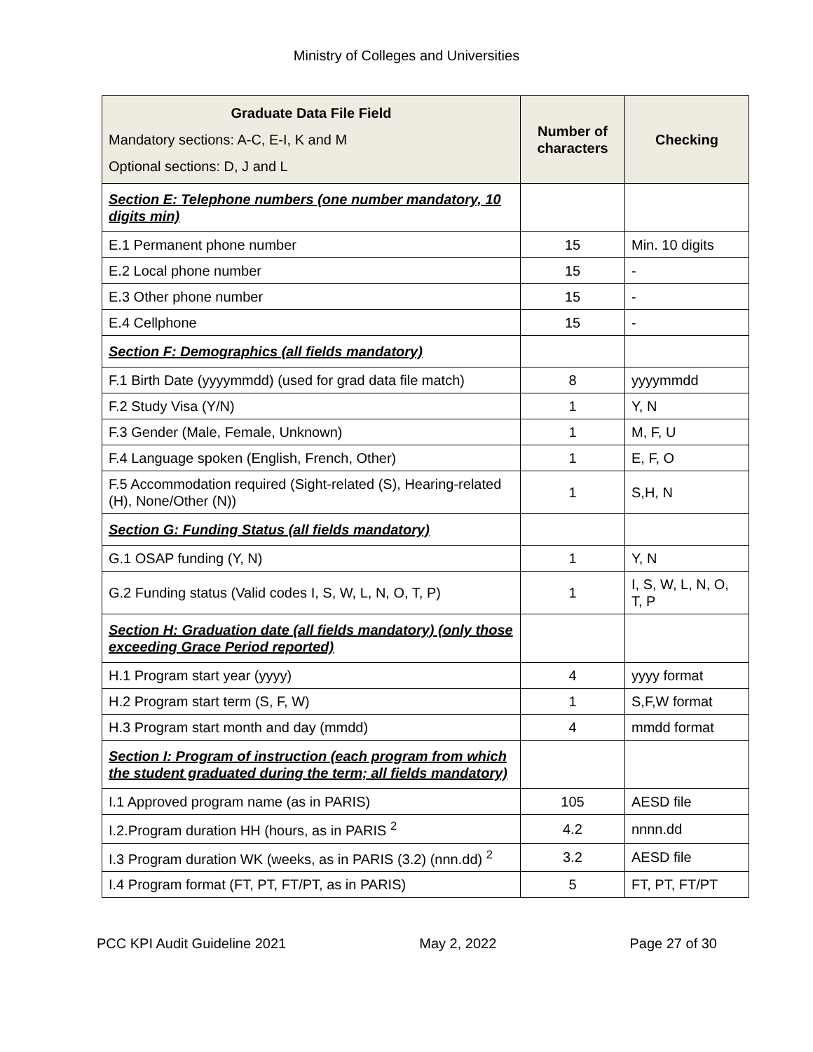Ministry of Colleges and Universities
| Graduate Data File Field Mandatory sections: A-C, E-I, K and M Optional sections: D, J and L | Number of characters | Checking |
| --- | --- | --- |
| Section E: Telephone numbers (one number mandatory, 10 digits min) | | |
| E.1 Permanent phone number | 15 | Min. 10 digits |
| E.2 Local phone number | 15 | - |
| E.3 Other phone number | 15 | - |
| E.4 Cellphone | 15 | - |
| Section F: Demographics (all fields mandatory) | | |
| F.1 Birth Date (yyyymmdd) (used for grad data file match) | 8 | yyyymmdd |
| F.2 Study Visa (Y/N) | 1 | Y, N |
| F.3 Gender (Male, Female, Unknown) | 1 | M, F, U |
| F.4 Language spoken (English, French, Other) | 1 | E, F, O |
| F.5 Accommodation required (Sight-related (S), Hearing-related (H), None/Other (N)) | 1 | S,H, N |
| Section G: Funding Status (all fields mandatory) | | |
| G.1 OSAP funding (Y, N) | 1 | Y, N |
| G.2 Funding status (Valid codes I, S, W, L, N, O, T, P) | 1 | I, S, W, L, N, O, T, P |
| Section H: Graduation date (all fields mandatory) (only those exceeding Grace Period reported) | | |
| H.1 Program start year (yyyy) | 4 | yyyy format |
| H.2 Program start term (S, F, W) | 1 | S,F,W format |
| H.3 Program start month and day (mmdd) | 4 | mmdd format |
| Section I: Program of instruction (each program from which the student graduated during the term; all fields mandatory) | | |
| I.1 Approved program name (as in PARIS) | 105 | AESD file |
| I.2.Program duration HH (hours, as in PARIS <sup>2</sup> | 4.2 | nnnn.dd |
| I.3 Program duration WK (weeks, as in PARIS (3.2) (nnn.dd) <sup>2</sup> | 3.2 | AESD file |
| I.4 Program format (FT, PT, FT/PT, as in PARIS) | 5 | FT, PT, FT/PT |
PCC KPI Audit Guideline 2021 May 2, 2022 Page 27 of 30